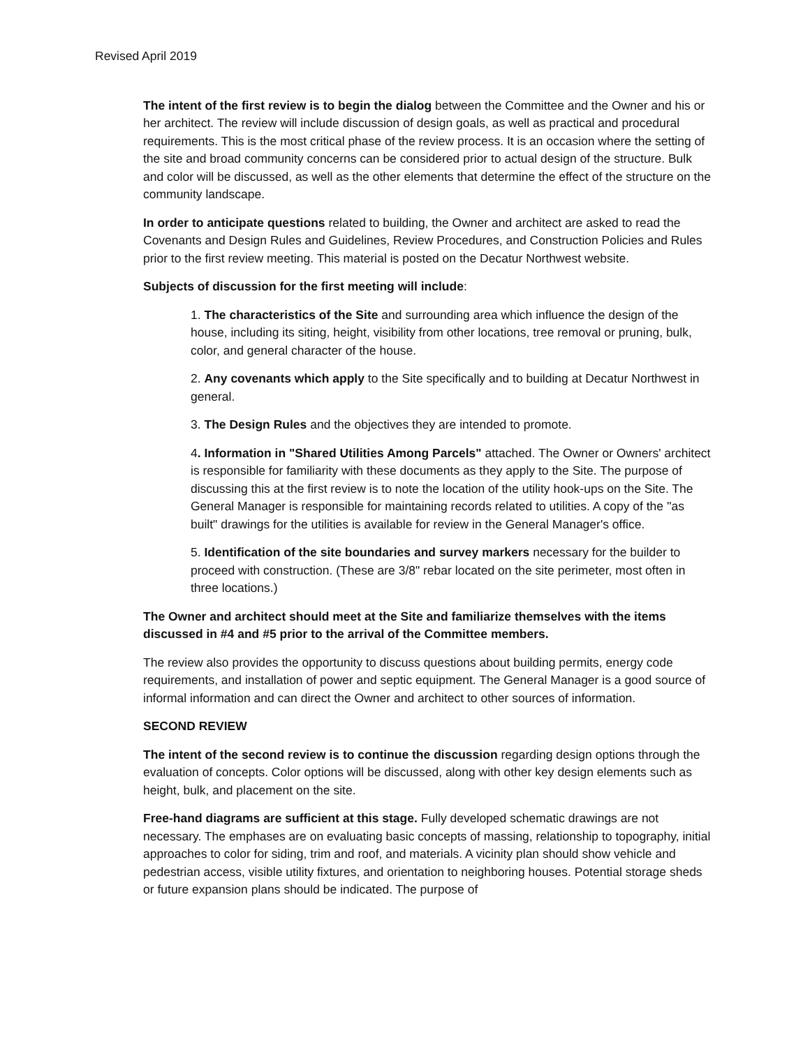Revised April 2019
The intent of the first review is to begin the dialog between the Committee and the Owner and his or her architect. The review will include discussion of design goals, as well as practical and procedural requirements. This is the most critical phase of the review process. It is an occasion where the setting of the site and broad community concerns can be considered prior to actual design of the structure. Bulk and color will be discussed, as well as the other elements that determine the effect of the structure on the community landscape.
In order to anticipate questions related to building, the Owner and architect are asked to read the Covenants and Design Rules and Guidelines, Review Procedures, and Construction Policies and Rules prior to the first review meeting. This material is posted on the Decatur Northwest website.
Subjects of discussion for the first meeting will include:
1. The characteristics of the Site and surrounding area which influence the design of the house, including its siting, height, visibility from other locations, tree removal or pruning, bulk, color, and general character of the house.
2. Any covenants which apply to the Site specifically and to building at Decatur Northwest in general.
3. The Design Rules and the objectives they are intended to promote.
4. Information in "Shared Utilities Among Parcels" attached. The Owner or Owners' architect is responsible for familiarity with these documents as they apply to the Site. The purpose of discussing this at the first review is to note the location of the utility hook-ups on the Site. The General Manager is responsible for maintaining records related to utilities. A copy of the ''as built" drawings for the utilities is available for review in the General Manager's office.
5. Identification of the site boundaries and survey markers necessary for the builder to proceed with construction. (These are 3/8" rebar located on the site perimeter, most often in three locations.)
The Owner and architect should meet at the Site and familiarize themselves with the items discussed in #4 and #5 prior to the arrival of the Committee members.
The review also provides the opportunity to discuss questions about building permits, energy code requirements, and installation of power and septic equipment. The General Manager is a good source of informal information and can direct the Owner and architect to other sources of information.
SECOND REVIEW
The intent of the second review is to continue the discussion regarding design options through the evaluation of concepts. Color options will be discussed, along with other key design elements such as height, bulk, and placement on the site.
Free-hand diagrams are sufficient at this stage. Fully developed schematic drawings are not necessary. The emphases are on evaluating basic concepts of massing, relationship to topography, initial approaches to color for siding, trim and roof, and materials. A vicinity plan should show vehicle and pedestrian access, visible utility fixtures, and orientation to neighboring houses. Potential storage sheds or future expansion plans should be indicated. The purpose of